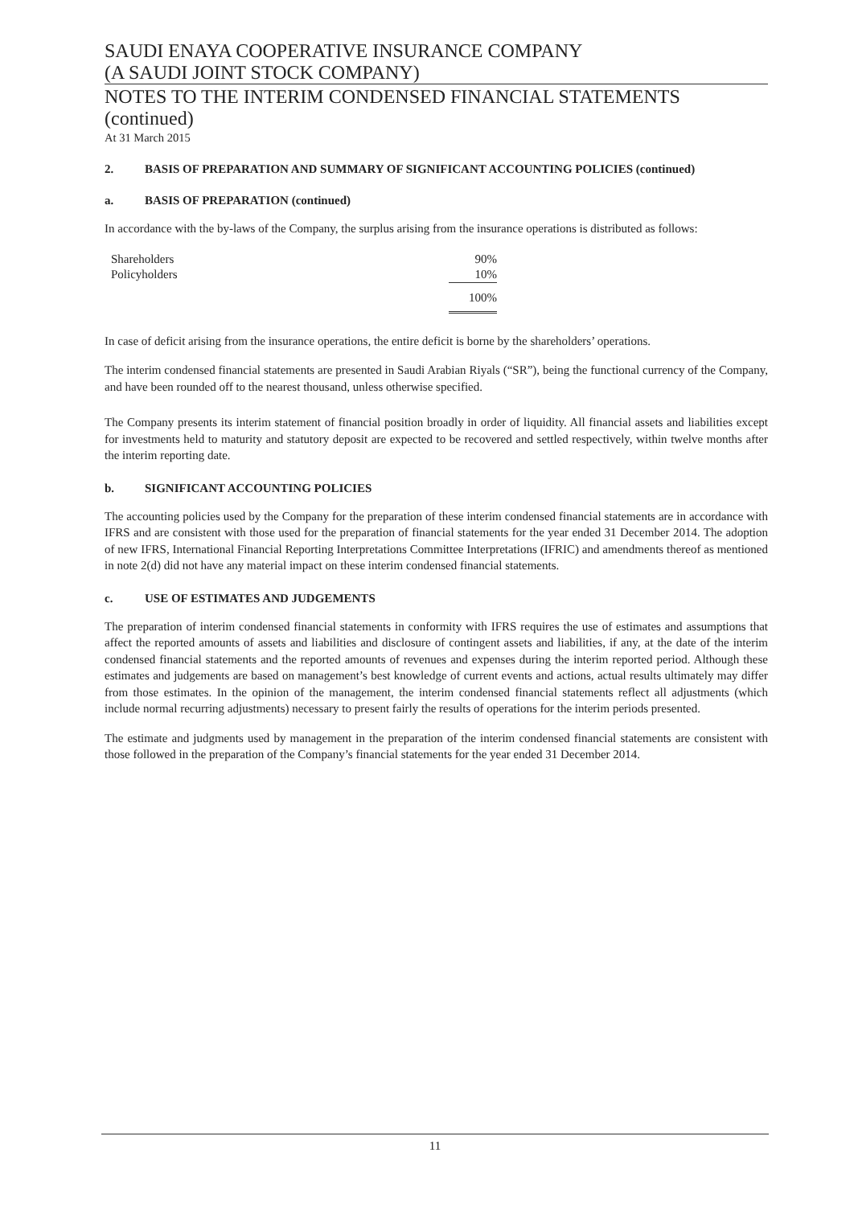SAUDI ENAYA COOPERATIVE INSURANCE COMPANY
(A SAUDI JOINT STOCK COMPANY)
NOTES TO THE INTERIM CONDENSED FINANCIAL STATEMENTS (continued)
At 31 March 2015
2. BASIS OF PREPARATION AND SUMMARY OF SIGNIFICANT ACCOUNTING POLICIES (continued)
a. BASIS OF PREPARATION (continued)
In accordance with the by-laws of the Company, the surplus arising from the insurance operations is distributed as follows:
| Shareholders | 90% |
| Policyholders | 10% |
| | 100% |
In case of deficit arising from the insurance operations, the entire deficit is borne by the shareholders’ operations.
The interim condensed financial statements are presented in Saudi Arabian Riyals (“SR”), being the functional currency of the Company, and have been rounded off to the nearest thousand, unless otherwise specified.
The Company presents its interim statement of financial position broadly in order of liquidity. All financial assets and liabilities except for investments held to maturity and statutory deposit are expected to be recovered and settled respectively, within twelve months after the interim reporting date.
b. SIGNIFICANT ACCOUNTING POLICIES
The accounting policies used by the Company for the preparation of these interim condensed financial statements are in accordance with IFRS and are consistent with those used for the preparation of financial statements for the year ended 31 December 2014. The adoption of new IFRS, International Financial Reporting Interpretations Committee Interpretations (IFRIC) and amendments thereof as mentioned in note 2(d) did not have any material impact on these interim condensed financial statements.
c. USE OF ESTIMATES AND JUDGEMENTS
The preparation of interim condensed financial statements in conformity with IFRS requires the use of estimates and assumptions that affect the reported amounts of assets and liabilities and disclosure of contingent assets and liabilities, if any, at the date of the interim condensed financial statements and the reported amounts of revenues and expenses during the interim reported period. Although these estimates and judgements are based on management’s best knowledge of current events and actions, actual results ultimately may differ from those estimates. In the opinion of the management, the interim condensed financial statements reflect all adjustments (which include normal recurring adjustments) necessary to present fairly the results of operations for the interim periods presented.
The estimate and judgments used by management in the preparation of the interim condensed financial statements are consistent with those followed in the preparation of the Company’s financial statements for the year ended 31 December 2014.
11